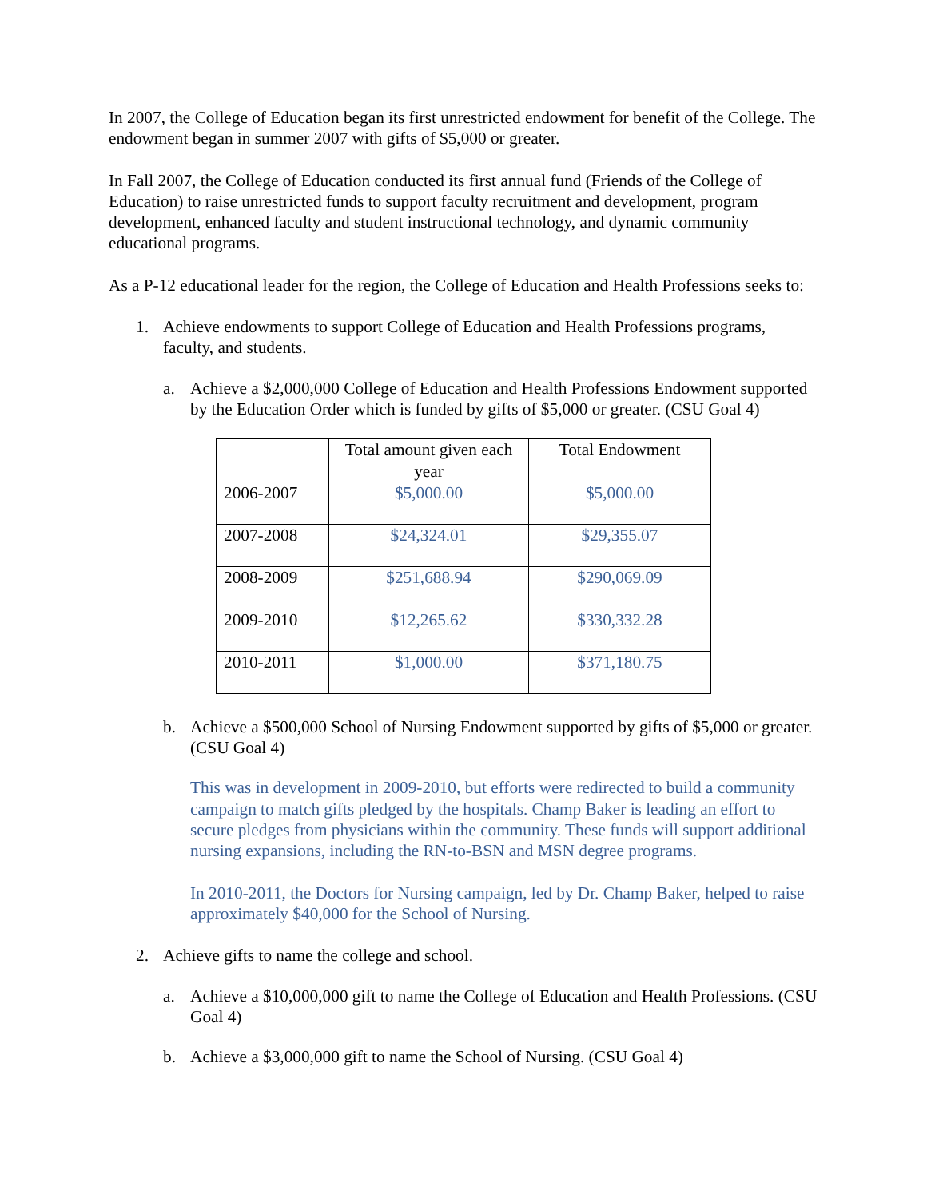In 2007, the College of Education began its first unrestricted endowment for benefit of the College. The endowment began in summer 2007 with gifts of $5,000 or greater.
In Fall 2007, the College of Education conducted its first annual fund (Friends of the College of Education) to raise unrestricted funds to support faculty recruitment and development, program development, enhanced faculty and student instructional technology, and dynamic community educational programs.
As a P-12 educational leader for the region, the College of Education and Health Professions seeks to:
1. Achieve endowments to support College of Education and Health Professions programs, faculty, and students.
a. Achieve a $2,000,000 College of Education and Health Professions Endowment supported by the Education Order which is funded by gifts of $5,000 or greater. (CSU Goal 4)
| | Total amount given each year | Total Endowment |
| 2006-2007 | $5,000.00 | $5,000.00 |
| 2007-2008 | $24,324.01 | $29,355.07 |
| 2008-2009 | $251,688.94 | $290,069.09 |
| 2009-2010 | $12,265.62 | $330,332.28 |
| 2010-2011 | $1,000.00 | $371,180.75 |
b. Achieve a $500,000 School of Nursing Endowment supported by gifts of $5,000 or greater. (CSU Goal 4)
This was in development in 2009-2010, but efforts were redirected to build a community campaign to match gifts pledged by the hospitals. Champ Baker is leading an effort to secure pledges from physicians within the community. These funds will support additional nursing expansions, including the RN-to-BSN and MSN degree programs.
In 2010-2011, the Doctors for Nursing campaign, led by Dr. Champ Baker, helped to raise approximately $40,000 for the School of Nursing.
2. Achieve gifts to name the college and school.
a. Achieve a $10,000,000 gift to name the College of Education and Health Professions. (CSU Goal 4)
b. Achieve a $3,000,000 gift to name the School of Nursing. (CSU Goal 4)